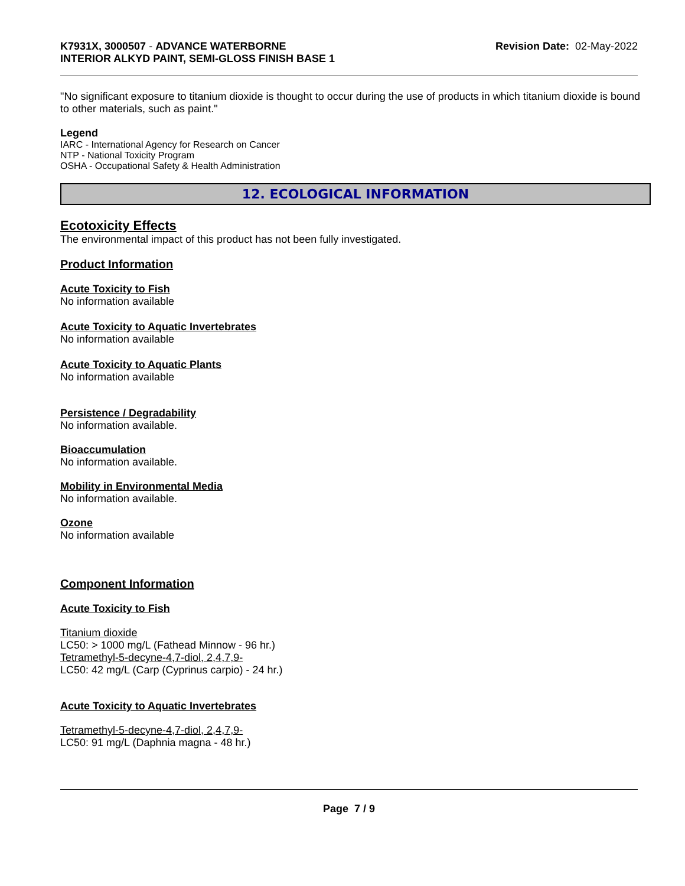K7931X, 3000507 - ADVANCE WATERBORNE
INTERIOR ALKYD PAINT, SEMI-GLOSS FINISH BASE 1
Revision Date: 02-May-2022
"No significant exposure to titanium dioxide is thought to occur during the use of products in which titanium dioxide is bound to other materials, such as paint."
Legend
IARC - International Agency for Research on Cancer
NTP - National Toxicity Program
OSHA - Occupational Safety & Health Administration
12. ECOLOGICAL INFORMATION
Ecotoxicity Effects
The environmental impact of this product has not been fully investigated.
Product Information
Acute Toxicity to Fish
No information available
Acute Toxicity to Aquatic Invertebrates
No information available
Acute Toxicity to Aquatic Plants
No information available
Persistence / Degradability
No information available.
Bioaccumulation
No information available.
Mobility in Environmental Media
No information available.
Ozone
No information available
Component Information
Acute Toxicity to Fish
Titanium dioxide
LC50: > 1000 mg/L (Fathead Minnow - 96 hr.)
Tetramethyl-5-decyne-4,7-diol, 2,4,7,9-
LC50: 42 mg/L (Carp (Cyprinus carpio) - 24 hr.)
Acute Toxicity to Aquatic Invertebrates
Tetramethyl-5-decyne-4,7-diol, 2,4,7,9-
LC50: 91 mg/L (Daphnia magna - 48 hr.)
Page 7 / 9